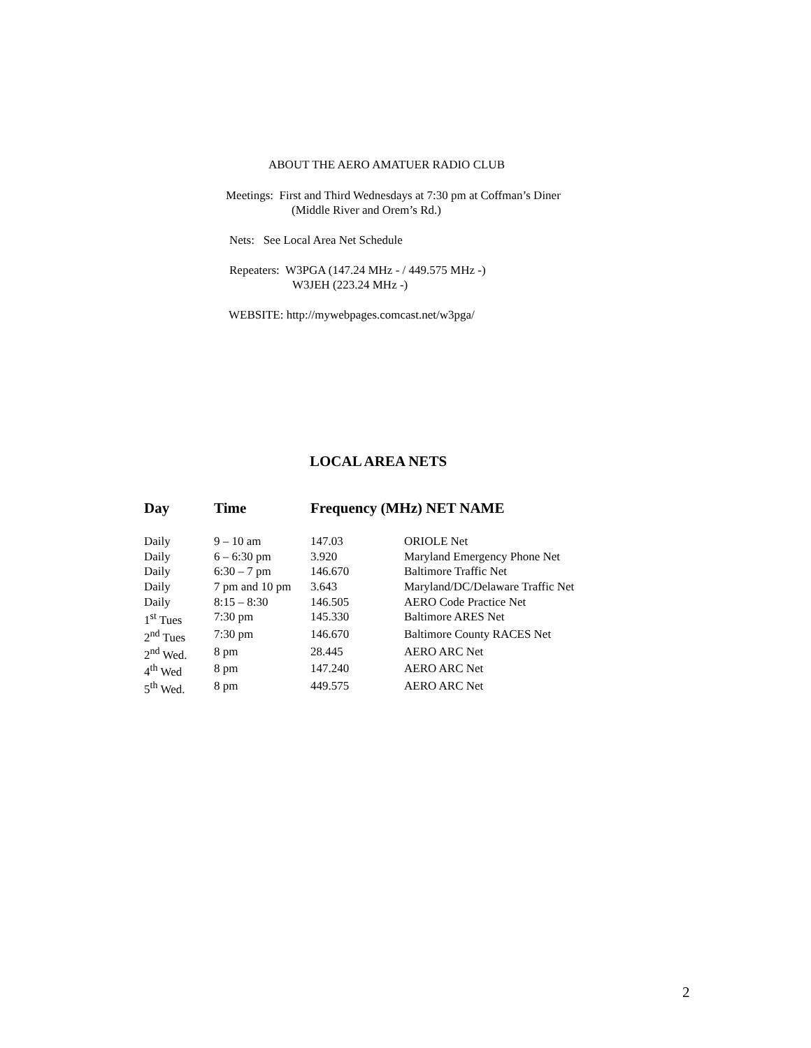ABOUT THE AERO AMATUER RADIO CLUB
Meetings: First and Third Wednesdays at 7:30 pm at Coffman’s Diner
(Middle River and Orem’s Rd.)
Nets: See Local Area Net Schedule
Repeaters: W3PGA (147.24 MHz - / 449.575 MHz -)
W3JEH (223.24 MHz -)
WEBSITE: http://mywebpages.comcast.net/w3pga/
LOCAL AREA NETS
| Day | Time | Frequency (MHz) NET NAME | |
| --- | --- | --- | --- |
| Daily | 9 – 10 am | 147.03 | ORIOLE Net |
| Daily | 6 – 6:30 pm | 3.920 | Maryland Emergency Phone Net |
| Daily | 6:30 – 7 pm | 146.670 | Baltimore Traffic Net |
| Daily | 7 pm and 10 pm | 3.643 | Maryland/DC/Delaware Traffic Net |
| Daily | 8:15 – 8:30 | 146.505 | AERO Code Practice Net |
| 1<sup>st</sup> Tues | 7:30 pm | 145.330 | Baltimore ARES Net |
| 2<sup>nd</sup> Tues | 7:30 pm | 146.670 | Baltimore County RACES Net |
| 2<sup>nd</sup> Wed. | 8 pm | 28.445 | AERO ARC Net |
| 4<sup>th</sup> Wed | 8 pm | 147.240 | AERO ARC Net |
| 5<sup>th</sup> Wed. | 8 pm | 449.575 | AERO ARC Net |
2